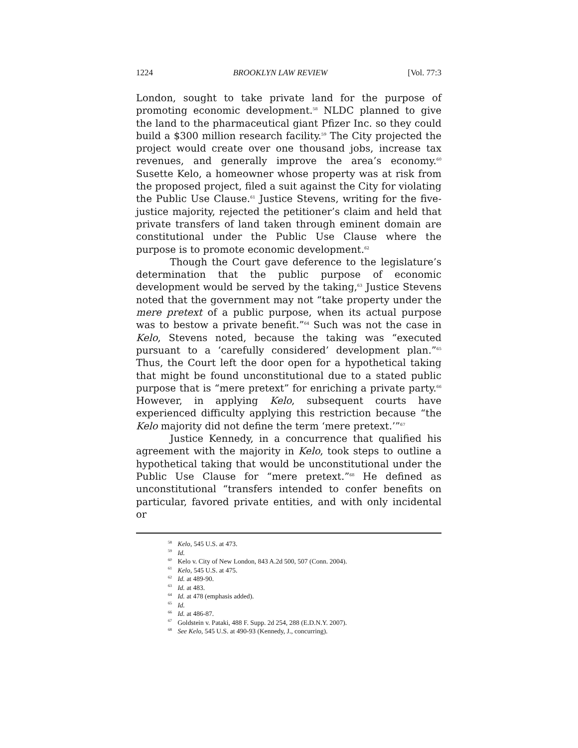1224 BROOKLYN LAW REVIEW [Vol. 77:3
London, sought to take private land for the purpose of promoting economic development.<sup>58</sup> NLDC planned to give the land to the pharmaceutical giant Pfizer Inc. so they could build a $300 million research facility.<sup>59</sup> The City projected the project would create over one thousand jobs, increase tax revenues, and generally improve the area’s economy.<sup>60</sup> Susette Kelo, a homeowner whose property was at risk from the proposed project, filed a suit against the City for violating the Public Use Clause.<sup>61</sup> Justice Stevens, writing for the five-justice majority, rejected the petitioner’s claim and held that private transfers of land taken through eminent domain are constitutional under the Public Use Clause where the purpose is to promote economic development.<sup>62</sup>
Though the Court gave deference to the legislature’s determination that the public purpose of economic development would be served by the taking,<sup>63</sup> Justice Stevens noted that the government may not “take property under the mere pretext of a public purpose, when its actual purpose was to bestow a private benefit.”<sup>64</sup> Such was not the case in Kelo, Stevens noted, because the taking was “executed pursuant to a ‘carefully considered’ development plan.”<sup>65</sup> Thus, the Court left the door open for a hypothetical taking that might be found unconstitutional due to a stated public purpose that is “mere pretext” for enriching a private party.<sup>66</sup> However, in applying Kelo, subsequent courts have experienced difficulty applying this restriction because “the Kelo majority did not define the term ‘mere pretext.’”<sup>67</sup>
Justice Kennedy, in a concurrence that qualified his agreement with the majority in Kelo, took steps to outline a hypothetical taking that would be unconstitutional under the Public Use Clause for “mere pretext.”<sup>68</sup> He defined as unconstitutional “transfers intended to confer benefits on particular, favored private entities, and with only incidental or
<sup>58</sup> Kelo, 545 U.S. at 473.
<sup>59</sup> Id.
<sup>60</sup> Kelo v. City of New London, 843 A.2d 500, 507 (Conn. 2004).
<sup>61</sup> Kelo, 545 U.S. at 475.
<sup>62</sup> Id. at 489-90.
<sup>63</sup> Id. at 483.
<sup>64</sup> Id. at 478 (emphasis added).
<sup>65</sup> Id.
<sup>66</sup> Id. at 486-87.
<sup>67</sup> Goldstein v. Pataki, 488 F. Supp. 2d 254, 288 (E.D.N.Y. 2007).
<sup>68</sup> See Kelo, 545 U.S. at 490-93 (Kennedy, J., concurring).